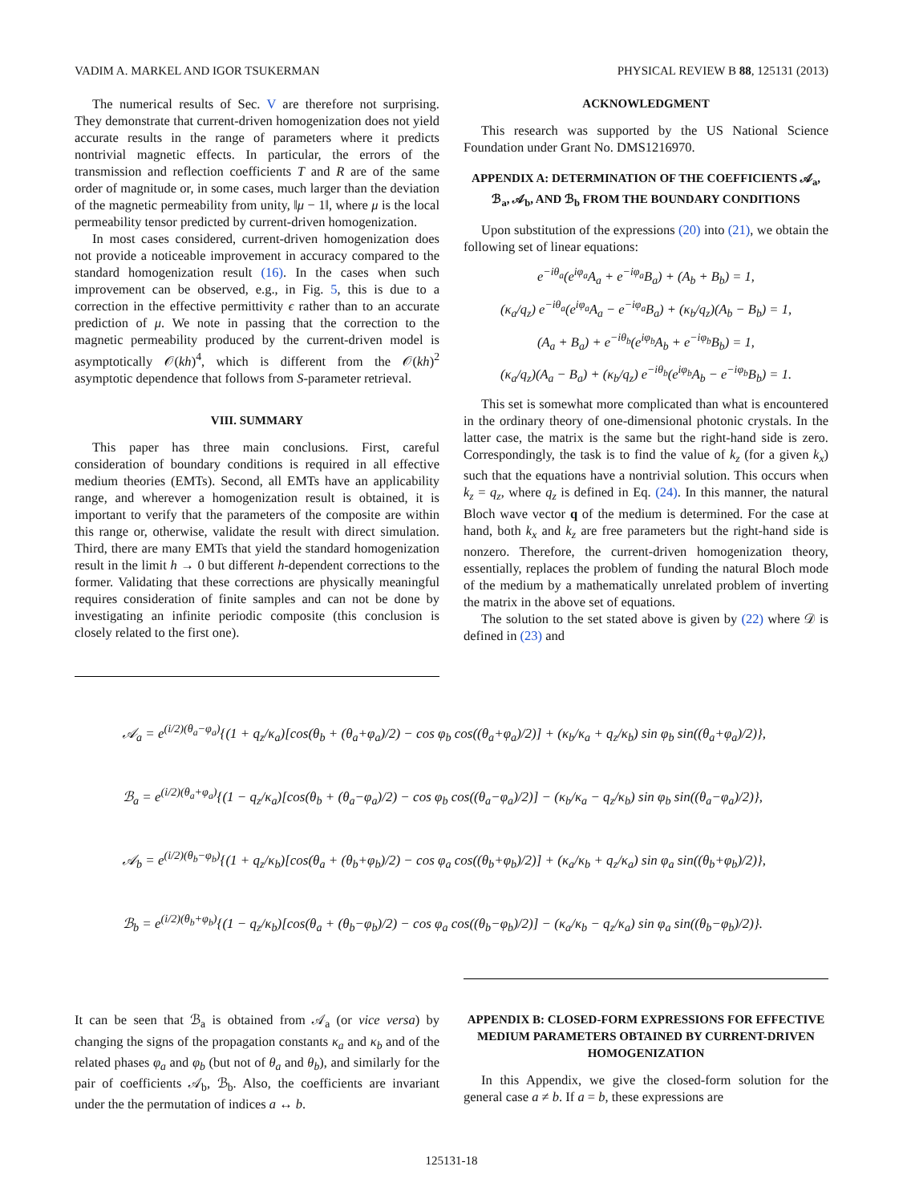VADIM A. MARKEL AND IGOR TSUKERMAN PHYSICAL REVIEW B 88, 125131 (2013)
The numerical results of Sec. V are therefore not surprising. They demonstrate that current-driven homogenization does not yield accurate results in the range of parameters where it predicts nontrivial magnetic effects. In particular, the errors of the transmission and reflection coefficients T and R are of the same order of magnitude or, in some cases, much larger than the deviation of the magnetic permeability from unity, ‖μ − 1‖, where μ is the local permeability tensor predicted by current-driven homogenization.
In most cases considered, current-driven homogenization does not provide a noticeable improvement in accuracy compared to the standard homogenization result (16). In the cases when such improvement can be observed, e.g., in Fig. 5, this is due to a correction in the effective permittivity ϵ rather than to an accurate prediction of μ. We note in passing that the correction to the magnetic permeability produced by the current-driven model is asymptotically 𝒪(kh)<sup>4</sup>, which is different from the 𝒪(kh)<sup>2</sup> asymptotic dependence that follows from S-parameter retrieval.
VIII. SUMMARY
This paper has three main conclusions. First, careful consideration of boundary conditions is required in all effective medium theories (EMTs). Second, all EMTs have an applicability range, and wherever a homogenization result is obtained, it is important to verify that the parameters of the composite are within this range or, otherwise, validate the result with direct simulation. Third, there are many EMTs that yield the standard homogenization result in the limit h → 0 but different h-dependent corrections to the former. Validating that these corrections are physically meaningful requires consideration of finite samples and can not be done by investigating an infinite periodic composite (this conclusion is closely related to the first one).
ACKNOWLEDGMENT
This research was supported by the US National Science Foundation under Grant No. DMS1216970.
APPENDIX A: DETERMINATION OF THE COEFFICIENTS 𝒜<sub>a</sub>, ℬ<sub>a</sub>, 𝒜<sub>b</sub>, AND ℬ<sub>b</sub> FROM THE BOUNDARY CONDITIONS
Upon substitution of the expressions (20) into (21), we obtain the following set of linear equations:
e<sup>−iθ<sub>a</sub></sup>(e<sup>iφ<sub>a</sub></sup>A<sub>a</sub> + e<sup>−iφ<sub>a</sub></sup>B<sub>a</sub>) + (A<sub>b</sub> + B<sub>b</sub>) = 1,
(κ<sub>a</sub>/q<sub>z</sub>) e<sup>−iθ<sub>a</sub></sup>(e<sup>iφ<sub>a</sub></sup>A<sub>a</sub> − e<sup>−iφ<sub>a</sub></sup>B<sub>a</sub>) + (κ<sub>b</sub>/q<sub>z</sub>)(A<sub>b</sub> − B<sub>b</sub>) = 1,
(A<sub>a</sub> + B<sub>a</sub>) + e<sup>−iθ<sub>b</sub></sup>(e<sup>iφ<sub>b</sub></sup>A<sub>b</sub> + e<sup>−iφ<sub>b</sub></sup>B<sub>b</sub>) = 1,
(κ<sub>a</sub>/q<sub>z</sub>)(A<sub>a</sub> − B<sub>a</sub>) + (κ<sub>b</sub>/q<sub>z</sub>) e<sup>−iθ<sub>b</sub></sup>(e<sup>iφ<sub>b</sub></sup>A<sub>b</sub> − e<sup>−iφ<sub>b</sub></sup>B<sub>b</sub>) = 1.
This set is somewhat more complicated than what is encountered in the ordinary theory of one-dimensional photonic crystals. In the latter case, the matrix is the same but the right-hand side is zero. Correspondingly, the task is to find the value of k<sub>z</sub> (for a given k<sub>x</sub>) such that the equations have a nontrivial solution. This occurs when k<sub>z</sub> = q<sub>z</sub>, where q<sub>z</sub> is defined in Eq. (24). In this manner, the natural Bloch wave vector q of the medium is determined. For the case at hand, both k<sub>x</sub> and k<sub>z</sub> are free parameters but the right-hand side is nonzero. Therefore, the current-driven homogenization theory, essentially, replaces the problem of funding the natural Bloch mode of the medium by a mathematically unrelated problem of inverting the matrix in the above set of equations.
The solution to the set stated above is given by (22) where 𝒟 is defined in (23) and
𝒜<sub>a</sub> = e<sup>(i/2)(θ<sub>a</sub>−φ<sub>a</sub>)</sup>{(1 + q<sub>z</sub>/κ<sub>a</sub>)[cos(θ<sub>b</sub> + (θ<sub>a</sub>+φ<sub>a</sub>)/2) − cos φ<sub>b</sub> cos((θ<sub>a</sub>+φ<sub>a</sub>)/2)] + (κ<sub>b</sub>/κ<sub>a</sub> + q<sub>z</sub>/κ<sub>b</sub>) sin φ<sub>b</sub> sin((θ<sub>a</sub>+φ<sub>a</sub>)/2)},
ℬ<sub>a</sub> = e<sup>(i/2)(θ<sub>a</sub>+φ<sub>a</sub>)</sup>{(1 − q<sub>z</sub>/κ<sub>a</sub>)[cos(θ<sub>b</sub> + (θ<sub>a</sub>−φ<sub>a</sub>)/2) − cos φ<sub>b</sub> cos((θ<sub>a</sub>−φ<sub>a</sub>)/2)] − (κ<sub>b</sub>/κ<sub>a</sub> − q<sub>z</sub>/κ<sub>b</sub>) sin φ<sub>b</sub> sin((θ<sub>a</sub>−φ<sub>a</sub>)/2)},
𝒜<sub>b</sub> = e<sup>(i/2)(θ<sub>b</sub>−φ<sub>b</sub>)</sup>{(1 + q<sub>z</sub>/κ<sub>b</sub>)[cos(θ<sub>a</sub> + (θ<sub>b</sub>+φ<sub>b</sub>)/2) − cos φ<sub>a</sub> cos((θ<sub>b</sub>+φ<sub>b</sub>)/2)] + (κ<sub>a</sub>/κ<sub>b</sub> + q<sub>z</sub>/κ<sub>a</sub>) sin φ<sub>a</sub> sin((θ<sub>b</sub>+φ<sub>b</sub>)/2)},
ℬ<sub>b</sub> = e<sup>(i/2)(θ<sub>b</sub>+φ<sub>b</sub>)</sup>{(1 − q<sub>z</sub>/κ<sub>b</sub>)[cos(θ<sub>a</sub> + (θ<sub>b</sub>−φ<sub>b</sub>)/2) − cos φ<sub>a</sub> cos((θ<sub>b</sub>−φ<sub>b</sub>)/2)] − (κ<sub>a</sub>/κ<sub>b</sub> − q<sub>z</sub>/κ<sub>a</sub>) sin φ<sub>a</sub> sin((θ<sub>b</sub>−φ<sub>b</sub>)/2)}.
It can be seen that ℬ<sub>a</sub> is obtained from 𝒜<sub>a</sub> (or vice versa) by changing the signs of the propagation constants κ<sub>a</sub> and κ<sub>b</sub> and of the related phases φ<sub>a</sub> and φ<sub>b</sub> (but not of θ<sub>a</sub> and θ<sub>b</sub>), and similarly for the pair of coefficients 𝒜<sub>b</sub>, ℬ<sub>b</sub>. Also, the coefficients are invariant under the the permutation of indices a ↔ b.
APPENDIX B: CLOSED-FORM EXPRESSIONS FOR EFFECTIVE MEDIUM PARAMETERS OBTAINED BY CURRENT-DRIVEN HOMOGENIZATION
In this Appendix, we give the closed-form solution for the general case a ≠ b. If a = b, these expressions are
125131-18